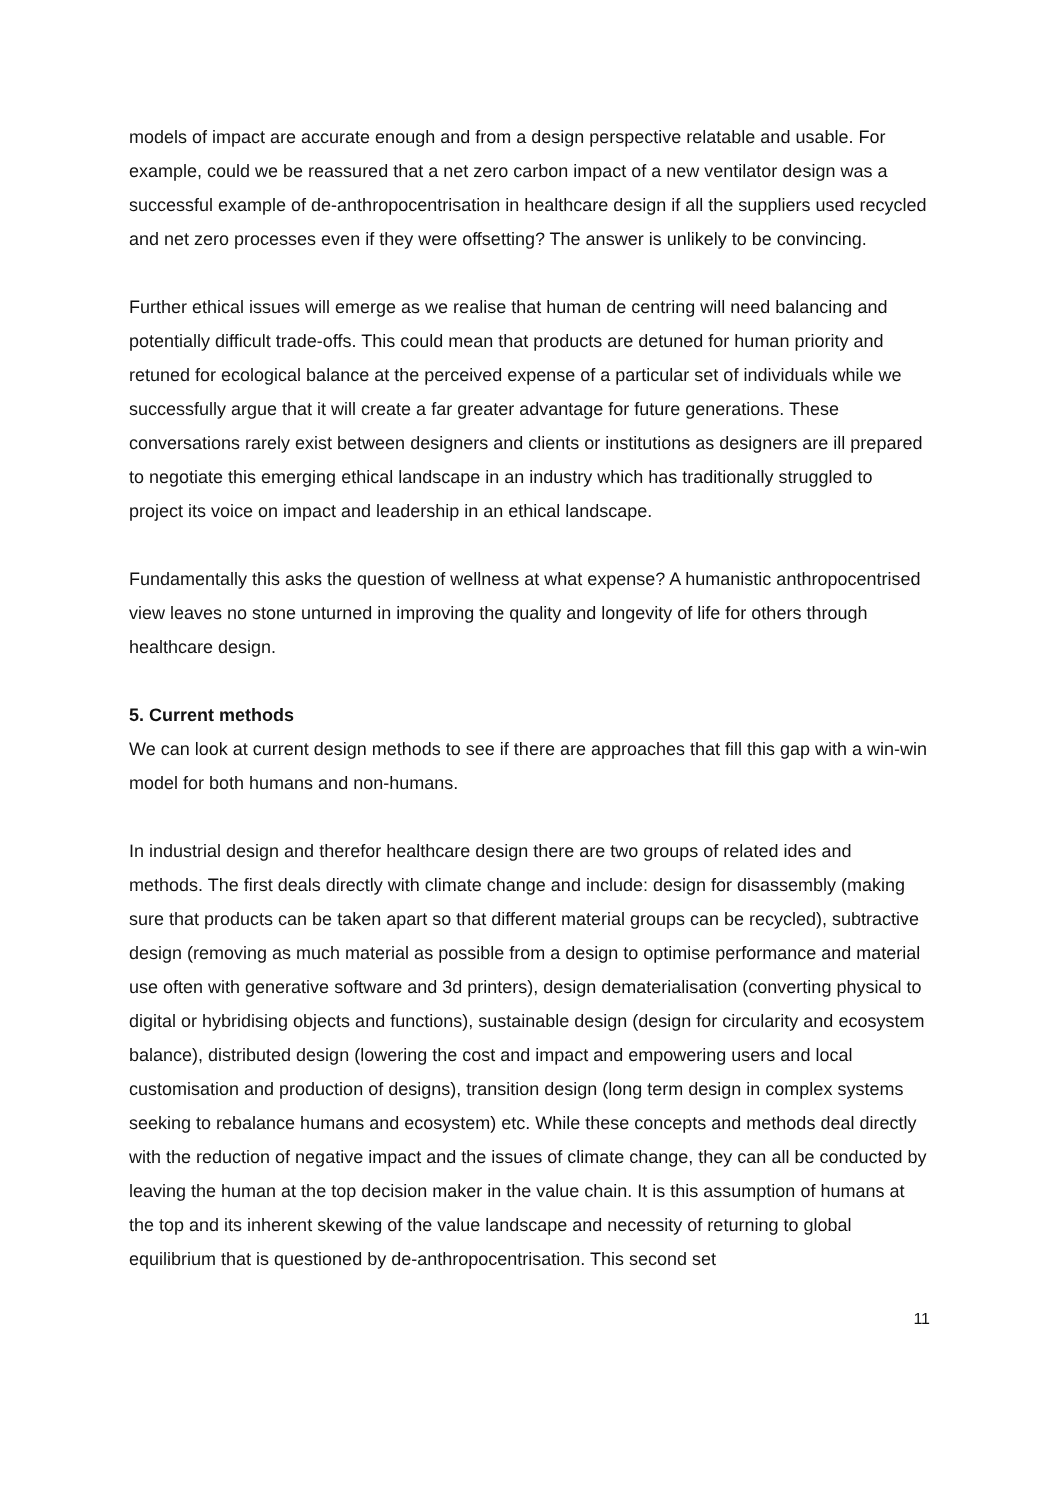models of impact are accurate enough and from a design perspective relatable and usable. For example, could we be reassured that a net zero carbon impact of a new ventilator design was a successful example of de-anthropocentrisation in healthcare design if all the suppliers used recycled and net zero processes even if they were offsetting? The answer is unlikely to be convincing.
Further ethical issues will emerge as we realise that human de centring will need balancing and potentially difficult trade-offs. This could mean that products are detuned for human priority and retuned for ecological balance at the perceived expense of a particular set of individuals while we successfully argue that it will create a far greater advantage for future generations. These conversations rarely exist between designers and clients or institutions as designers are ill prepared to negotiate this emerging ethical landscape in an industry which has traditionally struggled to project its voice on impact and leadership in an ethical landscape.
Fundamentally this asks the question of wellness at what expense? A humanistic anthropocentrised view leaves no stone unturned in improving the quality and longevity of life for others through healthcare design.
5. Current methods
We can look at current design methods to see if there are approaches that fill this gap with a win-win model for both humans and non-humans.
In industrial design and therefor healthcare design there are two groups of related ides and methods. The first deals directly with climate change and include: design for disassembly (making sure that products can be taken apart so that different material groups can be recycled), subtractive design (removing as much material as possible from a design to optimise performance and material use often with generative software and 3d printers), design dematerialisation (converting physical to digital or hybridising objects and functions), sustainable design (design for circularity and ecosystem balance), distributed design (lowering the cost and impact and empowering users and local customisation and production of designs), transition design (long term design in complex systems seeking to rebalance humans and ecosystem) etc. While these concepts and methods deal directly with the reduction of negative impact and the issues of climate change, they can all be conducted by leaving the human at the top decision maker in the value chain. It is this assumption of humans at the top and its inherent skewing of the value landscape and necessity of returning to global equilibrium that is questioned by de-anthropocentrisation. This second set
11